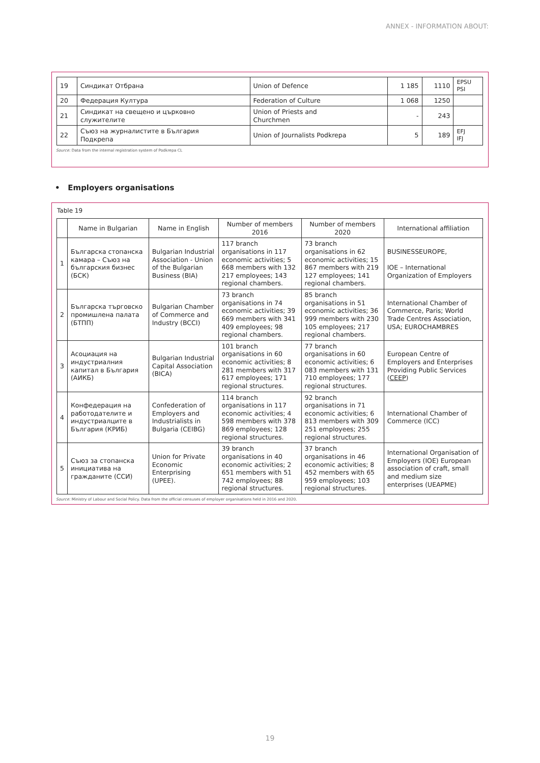ANNEX - INFORMATION ABOUT:
| 19 | Синдикат Отбрана | Union of Defence | 1 185 | 1110 | EPSU PSI |
| 20 | Федерация Култура | Federation of Culture | 1 068 | 1250 | |
| 21 | Синдикат на свещено и църковно служителите | Union of Priests and Churchmen | - | 243 | |
| 22 | Съюз на журналистите в България Подкрепа | Union of Journalists Podkrepa | 5 | 189 | EFJ IFJ |
Source: Data from the internal registration system of Podkrepa CL
• Employers organisations
Table 19
| | Name in Bulgarian | Name in English | Number of members 2016 | Number of members 2020 | International affiliation |
| --- | --- | --- | --- | --- | --- |
| 1 | Българска стопанска камара – Съюз на българския бизнес (БСК) | Bulgarian Industrial Association - Union of the Bulgarian Business (BIA) | 117 branch organisations in 117 economic activities; 5 668 members with 132 217 employees; 143 regional chambers. | 73 branch organisations in 62 economic activities; 15 867 members with 219 127 employees; 141 regional chambers. | BUSINESSEUROPE, IOE – International Organization of Employers |
| 2 | Българска търговско промишлена палата (БТПП) | Bulgarian Chamber of Commerce and Industry (BCCI) | 73 branch organisations in 74 economic activities; 39 669 members with 341 409 employees; 98 regional chambers. | 85 branch organisations in 51 economic activities; 36 999 members with 230 105 employees; 217 regional chambers. | International Chamber of Commerce, Paris; World Trade Centres Association, USA; EUROCHAMBRES |
| 3 | Асоциация на индустриалния капитал в България (АИКБ) | Bulgarian Industrial Capital Association (BICA) | 101 branch organisations in 60 economic activities; 8 281 members with 317 617 employees; 171 regional structures. | 77 branch organisations in 60 economic activities; 6 083 members with 131 710 employees; 177 regional structures. | European Centre of Employers and Enterprises Providing Public Services ( CEEP ) |
| 4 | Конфедерация на работодателите и индустриалците в България (КРИБ) | Confederation of Employers and Industrialists in Bulgaria (CEIBG) | 114 branch organisations in 117 economic activities; 4 598 members with 378 869 employees; 128 regional structures. | 92 branch organisations in 71 economic activities; 6 813 members with 309 251 employees; 255 regional structures. | International Chamber of Commerce (ICC) |
| 5 | Съюз за стопанска инициатива на гражданите (ССИ) | Union for Private Economic Enterprising (UPEE). | 39 branch organisations in 40 economic activities; 2 651 members with 51 742 employees; 88 regional structures. | 37 branch organisations in 46 economic activities; 8 452 members with 65 959 employees; 103 regional structures. | International Organisation of Employers (IOE) European association of craft, small and medium size enterprises (UEAPME) |
Source: Ministry of Labour and Social Policy. Data from the official censuses of employer organisations held in 2016 and 2020.
19